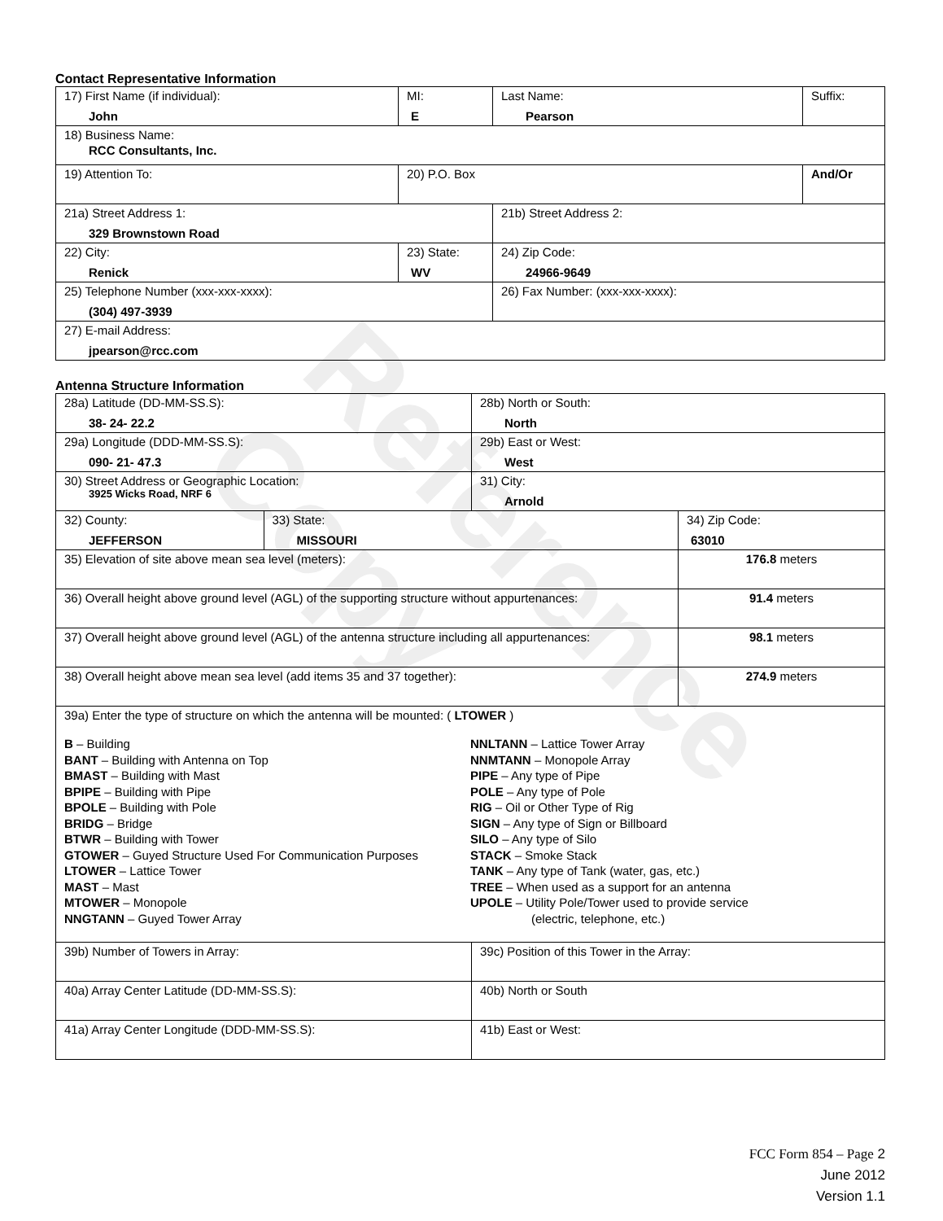Reference Copy
Contact Representative Information
| 17) First Name (if individual): John | MI: E | Last Name: Pearson | Suffix: |
| 18) Business Name: RCC Consultants, Inc. | | | |
| 19) Attention To: | 20) P.O. Box | | And/Or |
| 21a) Street Address 1: 329 Brownstown Road | | 21b) Street Address 2: | |
| 22) City: Renick | 23) State: WV | 24) Zip Code: 24966-9649 | |
| 25) Telephone Number (xxx-xxx-xxxx): (304) 497-3939 | | 26) Fax Number: (xxx-xxx-xxxx): | |
| 27) E-mail Address: jpearson@rcc.com | | | |
Antenna Structure Information
| 28a) Latitude (DD-MM-SS.S): 38- 24- 22.2 | | 28b) North or South: North | |
| 29a) Longitude (DDD-MM-SS.S): 090- 21- 47.3 | | 29b) East or West: West | |
| 30) Street Address or Geographic Location: 3925 Wicks Road, NRF 6 | | 31) City: Arnold | |
| 32) County: JEFFERSON | 33) State: MISSOURI | | 34) Zip Code: 63010 |
| 35) Elevation of site above mean sea level (meters): | | | 176.8 meters |
| 36) Overall height above ground level (AGL) of the supporting structure without appurtenances: | | | 91.4 meters |
| 37) Overall height above ground level (AGL) of the antenna structure including all appurtenances: | | | 98.1 meters |
| 38) Overall height above mean sea level (add items 35 and 37 together): | | | 274.9 meters |
| 39a) Enter the type of structure on which the antenna will be mounted: ( LTOWER ) B – Building BANT – Building with Antenna on Top BMAST – Building with Mast BPIPE – Building with Pipe BPOLE – Building with Pole BRIDG – Bridge BTWR – Building with Tower GTOWER – Guyed Structure Used For Communication Purposes LTOWER – Lattice Tower MAST – Mast MTOWER – Monopole NNGTANN – Guyed Tower Array NNLTANN – Lattice Tower Array NNMTANN – Monopole Array PIPE – Any type of Pipe POLE – Any type of Pole RIG – Oil or Other Type of Rig SIGN – Any type of Sign or Billboard SILO – Any type of Silo STACK – Smoke Stack TANK – Any type of Tank (water, gas, etc.) TREE – When used as a support for an antenna UPOLE – Utility Pole/Tower used to provide service (electric, telephone, etc.) | | | |
| 39b) Number of Towers in Array: | | 39c) Position of this Tower in the Array: | |
| 40a) Array Center Latitude (DD-MM-SS.S): | | 40b) North or South | |
| 41a) Array Center Longitude (DDD-MM-SS.S): | | 41b) East or West: | |
FCC Form 854 – Page 2
June 2012
Version 1.1